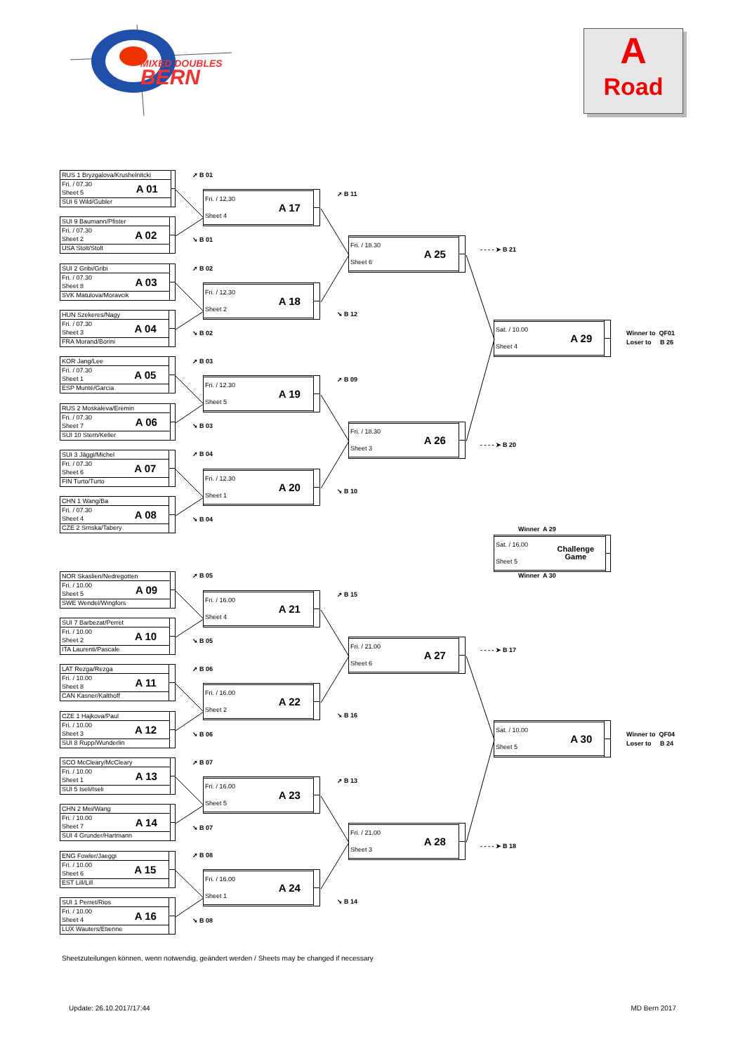MIXED DOUBLES
BERN
A
Road
| RUS 1 Bryzgalova/Krushelnitcki | | |
| Fri. / 07.30 | A 01 | |
| Sheet 5 | | |
| SUI 6 Wild/Gubler | | |
| SUI 9 Baumann/Pfister | | |
| Fri. / 07.30 | A 02 | |
| Sheet 2 | | |
| USA Stolt/Stolt | | |
| SUI 2 Gribi/Gribi | | |
| Fri. / 07.30 | A 03 | |
| Sheet 8 | | |
| SVK Matulova/Moravcik | | |
| HUN Szekeres/Nagy | | |
| Fri. / 07.30 | A 04 | |
| Sheet 3 | | |
| FRA Morand/Borini | | |
| KOR Jang/Lee | | |
| Fri. / 07.30 | A 05 | |
| Sheet 1 | | |
| ESP Munté/Garcia | | |
| RUS 2 Moskaleva/Eremin | | |
| Fri. / 07.30 | A 06 | |
| Sheet 7 | | |
| SUI 10 Stern/Keller | | |
| SUI 3 Jäggi/Michel | | |
| Fri. / 07.30 | A 07 | |
| Sheet 6 | | |
| FIN Turto/Turto | | |
| CHN 1 Wang/Ba | | |
| Fri. / 07.30 | A 08 | |
| Sheet 4 | | |
| CZE 2 Srnska/Tabery | | |
| NOR Skaslien/Nedregotten | | |
| Fri. / 10.00 | A 09 | |
| Sheet 5 | | |
| SWE Wendel/Wingfors | | |
| SUI 7 Barbezat/Perret | | |
| Fri. / 10.00 | A 10 | |
| Sheet 2 | | |
| ITA Laurenti/Pascale | | |
| LAT Rezga/Rezga | | |
| Fri. / 10.00 | A 11 | |
| Sheet 8 | | |
| CAN Kasner/Kalthoff | | |
| CZE 1 Hajkova/Paul | | |
| Fri. / 10.00 | A 12 | |
| Sheet 3 | | |
| SUI 8 Rupp/Wunderlin | | |
| SCO McCleary/McCleary | | |
| Fri. / 10.00 | A 13 | |
| Sheet 1 | | |
| SUI 5 Iseli/Iseli | | |
| CHN 2 Mei/Wang | | |
| Fri. / 10.00 | A 14 | |
| Sheet 7 | | |
| SUI 4 Grunder/Hartmann | | |
| ENG Fowler/Jaeggi | | |
| Fri. / 10.00 | A 15 | |
| Sheet 6 | | |
| EST Lill/Lill | | |
| SUI 1 Perret/Rios | | |
| Fri. / 10.00 | A 16 | |
| Sheet 4 | | |
| LUX Wauters/Etienne | | |
➚ B 01
| Fri. / 12.30 | A 17 | |
| Sheet 4 | | |
➘ B 01
➚ B 02
| Fri. / 12.30 | A 18 | |
| Sheet 2 | | |
➘ B 02
➚ B 03
| Fri. / 12.30 | A 19 | |
| Sheet 5 | | |
➘ B 03
➚ B 04
| Fri. / 12.30 | A 20 | |
| Sheet 1 | | |
➘ B 04
➚ B 05
| Fri. / 16.00 | A 21 | |
| Sheet 4 | | |
➘ B 05
➚ B 06
| Fri. / 16.00 | A 22 | |
| Sheet 2 | | |
➘ B 06
➚ B 07
| Fri. / 16.00 | A 23 | |
| Sheet 5 | | |
➘ B 07
➚ B 08
| Fri. / 16.00 | A 24 | |
| Sheet 1 | | |
➘ B 08
➚ B 11
| Fri. / 18.30 | A 25 | |
| Sheet 6 | | |
➘ B 12
➚ B 09
| Fri. / 18.30 | A 26 | |
| Sheet 3 | | |
➘ B 10
➚ B 15
| Fri. / 21.00 | A 27 | |
| Sheet 6 | | |
➘ B 16
➚ B 13
| Fri. / 21.00 | A 28 | |
| Sheet 3 | | |
➘ B 14
- - - - ➤ B 21
| Sat. / 10.00 | A 29 | |
| Sheet 4 | | |
Winner to QF01
Loser to B 26
- - - - ➤ B 20
Winner A 29
| Sat. / 16.00 | Challenge Game | |
| Sheet 5 | | |
Winner A 30
- - - - ➤ B 17
| Sat. / 10.00 | A 30 | |
| Sheet 5 | | |
Winner to QF04
Loser to B 24
- - - - ➤ B 18
Sheetzuteilungen können, wenn notwendig, geändert werden / Sheets may be changed if necessary
Update: 26.10.2017/17:44 MD Bern 2017